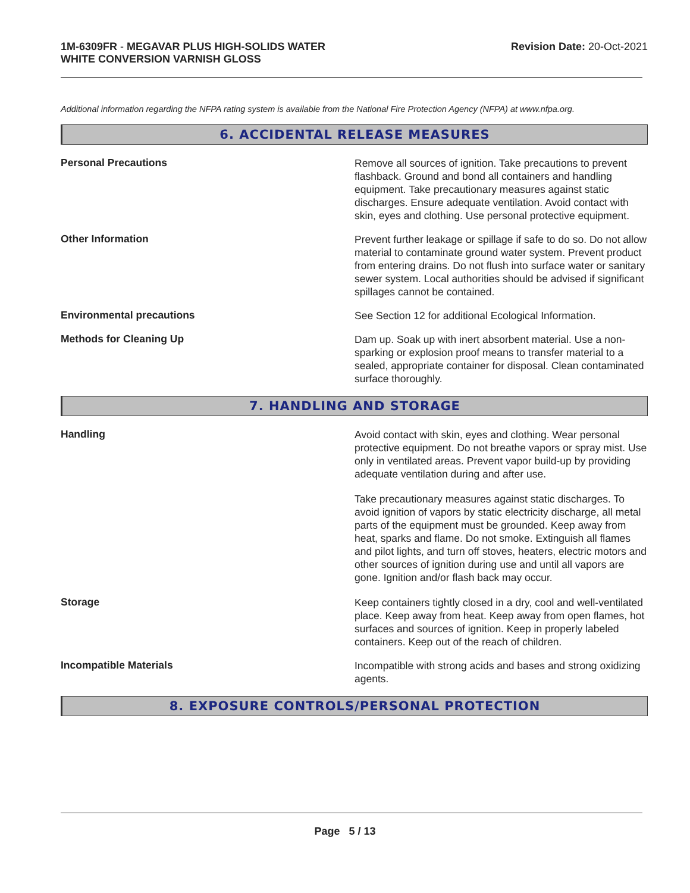1M-6309FR - MEGAVAR PLUS HIGH-SOLIDS WATER
WHITE CONVERSION VARNISH GLOSS
Revision Date: 20-Oct-2021
Additional information regarding the NFPA rating system is available from the National Fire Protection Agency (NFPA) at www.nfpa.org.
6. ACCIDENTAL RELEASE MEASURES
Personal Precautions
Remove all sources of ignition. Take precautions to prevent flashback. Ground and bond all containers and handling equipment. Take precautionary measures against static discharges. Ensure adequate ventilation. Avoid contact with skin, eyes and clothing. Use personal protective equipment.
Other Information
Prevent further leakage or spillage if safe to do so. Do not allow material to contaminate ground water system. Prevent product from entering drains. Do not flush into surface water or sanitary sewer system. Local authorities should be advised if significant spillages cannot be contained.
Environmental precautions
See Section 12 for additional Ecological Information.
Methods for Cleaning Up
Dam up. Soak up with inert absorbent material. Use a non-sparking or explosion proof means to transfer material to a sealed, appropriate container for disposal. Clean contaminated surface thoroughly.
7. HANDLING AND STORAGE
Handling
Avoid contact with skin, eyes and clothing. Wear personal protective equipment. Do not breathe vapors or spray mist. Use only in ventilated areas. Prevent vapor build-up by providing adequate ventilation during and after use.
Take precautionary measures against static discharges. To avoid ignition of vapors by static electricity discharge, all metal parts of the equipment must be grounded. Keep away from heat, sparks and flame. Do not smoke. Extinguish all flames and pilot lights, and turn off stoves, heaters, electric motors and other sources of ignition during use and until all vapors are gone. Ignition and/or flash back may occur.
Storage
Keep containers tightly closed in a dry, cool and well-ventilated place. Keep away from heat. Keep away from open flames, hot surfaces and sources of ignition. Keep in properly labeled containers. Keep out of the reach of children.
Incompatible Materials
Incompatible with strong acids and bases and strong oxidizing agents.
8. EXPOSURE CONTROLS/PERSONAL PROTECTION
Page 5 / 13